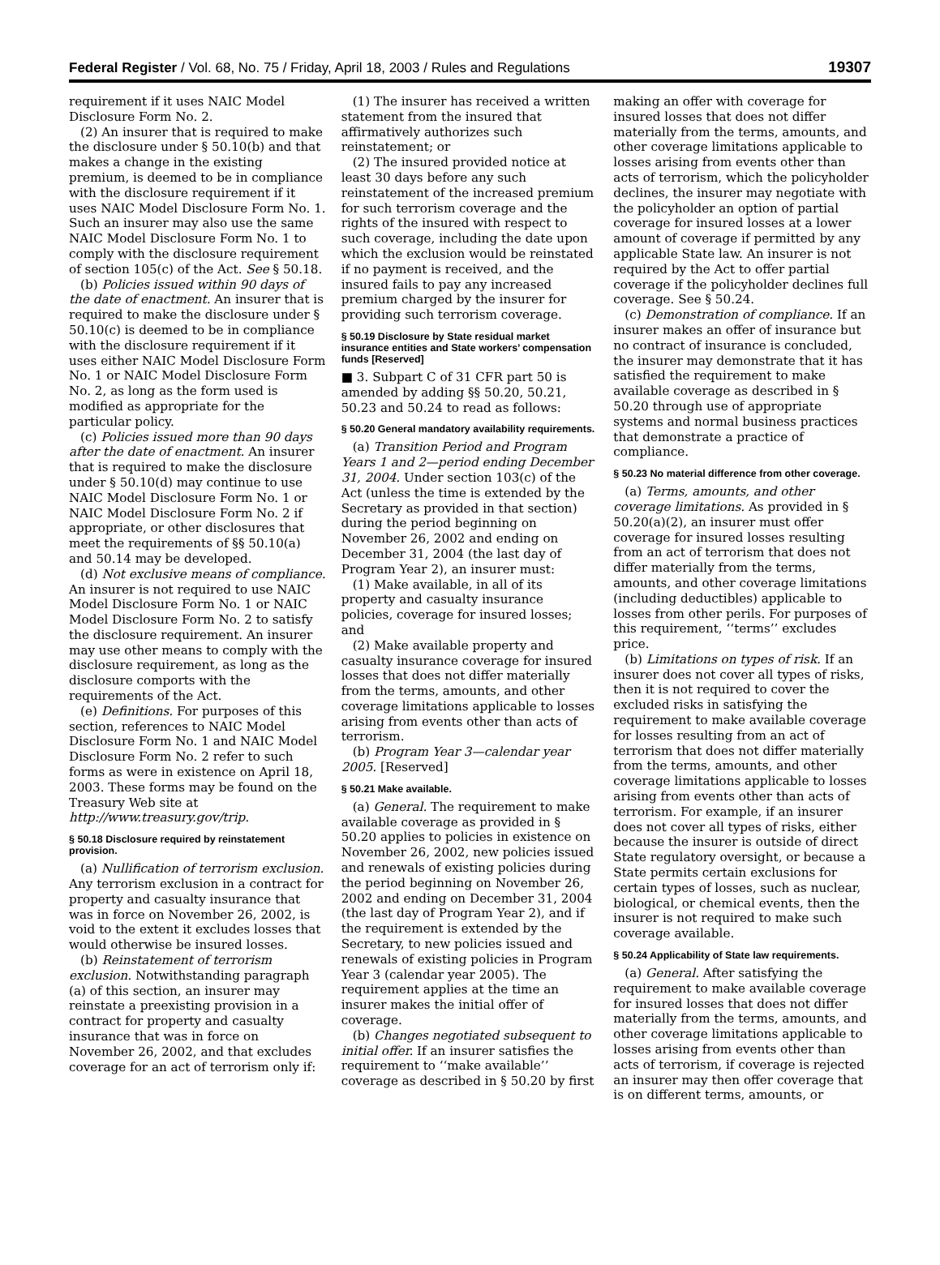Federal Register / Vol. 68, No. 75 / Friday, April 18, 2003 / Rules and Regulations 19307
requirement if it uses NAIC Model Disclosure Form No. 2.
(2) An insurer that is required to make the disclosure under § 50.10(b) and that makes a change in the existing premium, is deemed to be in compliance with the disclosure requirement if it uses NAIC Model Disclosure Form No. 1. Such an insurer may also use the same NAIC Model Disclosure Form No. 1 to comply with the disclosure requirement of section 105(c) of the Act. See § 50.18.
(b) Policies issued within 90 days of the date of enactment. An insurer that is required to make the disclosure under § 50.10(c) is deemed to be in compliance with the disclosure requirement if it uses either NAIC Model Disclosure Form No. 1 or NAIC Model Disclosure Form No. 2, as long as the form used is modified as appropriate for the particular policy.
(c) Policies issued more than 90 days after the date of enactment. An insurer that is required to make the disclosure under § 50.10(d) may continue to use NAIC Model Disclosure Form No. 1 or NAIC Model Disclosure Form No. 2 if appropriate, or other disclosures that meet the requirements of §§ 50.10(a) and 50.14 may be developed.
(d) Not exclusive means of compliance. An insurer is not required to use NAIC Model Disclosure Form No. 1 or NAIC Model Disclosure Form No. 2 to satisfy the disclosure requirement. An insurer may use other means to comply with the disclosure requirement, as long as the disclosure comports with the requirements of the Act.
(e) Definitions. For purposes of this section, references to NAIC Model Disclosure Form No. 1 and NAIC Model Disclosure Form No. 2 refer to such forms as were in existence on April 18, 2003. These forms may be found on the Treasury Web site at http://www.treasury.gov/trip.
§ 50.18 Disclosure required by reinstatement provision.
(a) Nullification of terrorism exclusion. Any terrorism exclusion in a contract for property and casualty insurance that was in force on November 26, 2002, is void to the extent it excludes losses that would otherwise be insured losses.
(b) Reinstatement of terrorism exclusion. Notwithstanding paragraph (a) of this section, an insurer may reinstate a preexisting provision in a contract for property and casualty insurance that was in force on November 26, 2002, and that excludes coverage for an act of terrorism only if:
(1) The insurer has received a written statement from the insured that affirmatively authorizes such reinstatement; or
(2) The insured provided notice at least 30 days before any such reinstatement of the increased premium for such terrorism coverage and the rights of the insured with respect to such coverage, including the date upon which the exclusion would be reinstated if no payment is received, and the insured fails to pay any increased premium charged by the insurer for providing such terrorism coverage.
§ 50.19 Disclosure by State residual market insurance entities and State workers’ compensation funds [Reserved]
■ 3. Subpart C of 31 CFR part 50 is amended by adding §§ 50.20, 50.21, 50.23 and 50.24 to read as follows:
§ 50.20 General mandatory availability requirements.
(a) Transition Period and Program Years 1 and 2—period ending December 31, 2004. Under section 103(c) of the Act (unless the time is extended by the Secretary as provided in that section) during the period beginning on November 26, 2002 and ending on December 31, 2004 (the last day of Program Year 2), an insurer must:
(1) Make available, in all of its property and casualty insurance policies, coverage for insured losses; and
(2) Make available property and casualty insurance coverage for insured losses that does not differ materially from the terms, amounts, and other coverage limitations applicable to losses arising from events other than acts of terrorism.
(b) Program Year 3—calendar year 2005. [Reserved]
§ 50.21 Make available.
(a) General. The requirement to make available coverage as provided in § 50.20 applies to policies in existence on November 26, 2002, new policies issued and renewals of existing policies during the period beginning on November 26, 2002 and ending on December 31, 2004 (the last day of Program Year 2), and if the requirement is extended by the Secretary, to new policies issued and renewals of existing policies in Program Year 3 (calendar year 2005). The requirement applies at the time an insurer makes the initial offer of coverage.
(b) Changes negotiated subsequent to initial offer. If an insurer satisfies the requirement to ‘‘make available’’ coverage as described in § 50.20 by first
making an offer with coverage for insured losses that does not differ materially from the terms, amounts, and other coverage limitations applicable to losses arising from events other than acts of terrorism, which the policyholder declines, the insurer may negotiate with the policyholder an option of partial coverage for insured losses at a lower amount of coverage if permitted by any applicable State law. An insurer is not required by the Act to offer partial coverage if the policyholder declines full coverage. See § 50.24.
(c) Demonstration of compliance. If an insurer makes an offer of insurance but no contract of insurance is concluded, the insurer may demonstrate that it has satisfied the requirement to make available coverage as described in § 50.20 through use of appropriate systems and normal business practices that demonstrate a practice of compliance.
§ 50.23 No material difference from other coverage.
(a) Terms, amounts, and other coverage limitations. As provided in § 50.20(a)(2), an insurer must offer coverage for insured losses resulting from an act of terrorism that does not differ materially from the terms, amounts, and other coverage limitations (including deductibles) applicable to losses from other perils. For purposes of this requirement, ‘‘terms’’ excludes price.
(b) Limitations on types of risk. If an insurer does not cover all types of risks, then it is not required to cover the excluded risks in satisfying the requirement to make available coverage for losses resulting from an act of terrorism that does not differ materially from the terms, amounts, and other coverage limitations applicable to losses arising from events other than acts of terrorism. For example, if an insurer does not cover all types of risks, either because the insurer is outside of direct State regulatory oversight, or because a State permits certain exclusions for certain types of losses, such as nuclear, biological, or chemical events, then the insurer is not required to make such coverage available.
§ 50.24 Applicability of State law requirements.
(a) General. After satisfying the requirement to make available coverage for insured losses that does not differ materially from the terms, amounts, and other coverage limitations applicable to losses arising from events other than acts of terrorism, if coverage is rejected an insurer may then offer coverage that is on different terms, amounts, or